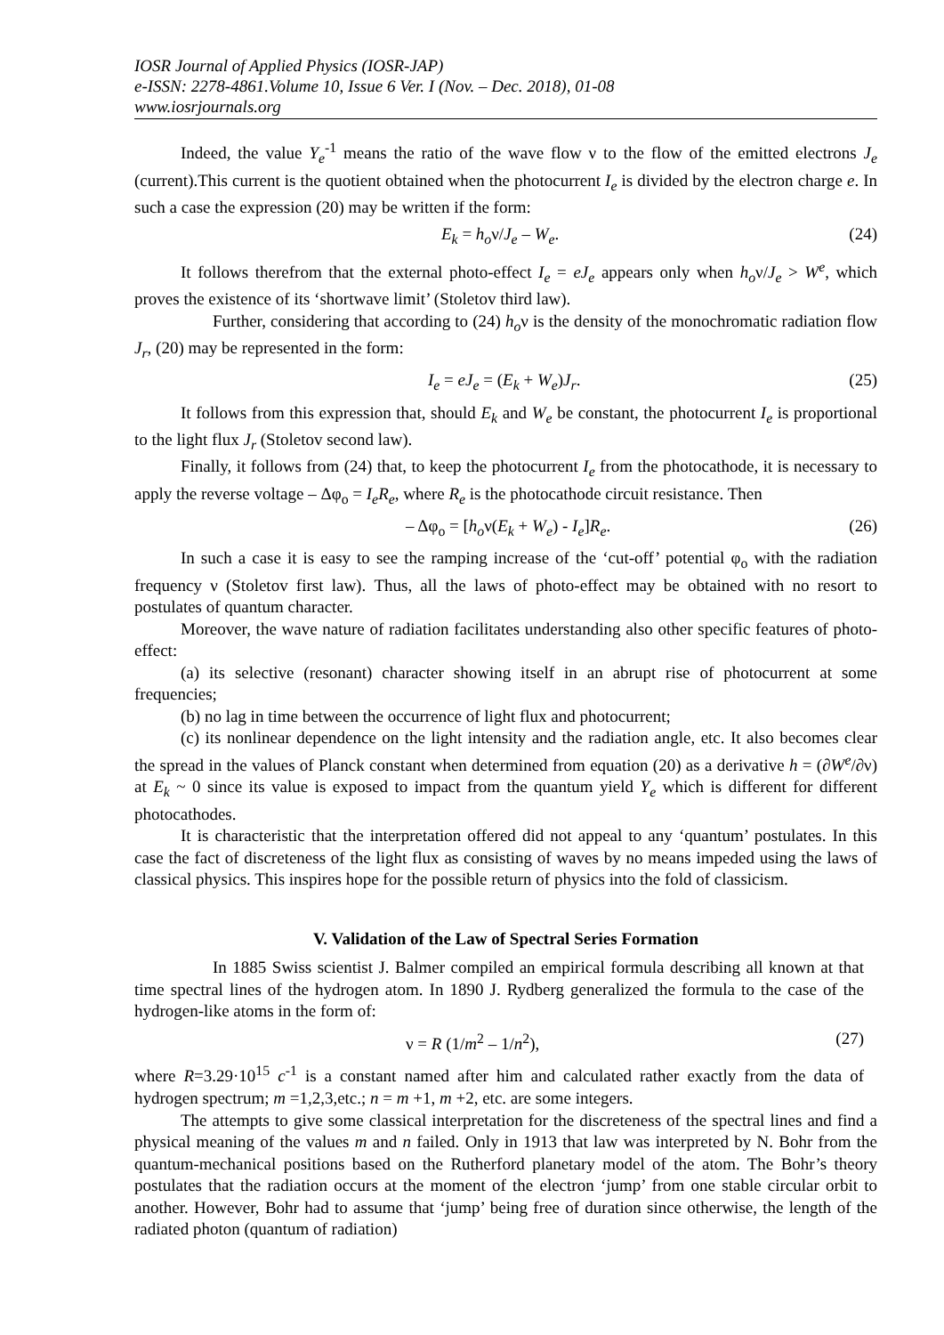IOSR Journal of Applied Physics (IOSR-JAP)
e-ISSN: 2278-4861.Volume 10, Issue 6 Ver. I (Nov. – Dec. 2018), 01-08
www.iosrjournals.org
Indeed, the value Y<sub>e</sub><sup>-1</sup> means the ratio of the wave flow ν to the flow of the emitted electrons J<sub>e</sub> (current).This current is the quotient obtained when the photocurrent I<sub>e</sub> is divided by the electron charge e. In such a case the expression (20) may be written if the form:
E<sub>k</sub> = h<sub>o</sub>ν/J<sub>e</sub> – W<sub>e</sub>. (24)
It follows therefrom that the external photo-effect I<sub>e</sub> = eJ<sub>e</sub> appears only when h<sub>o</sub>ν/J<sub>e</sub> > W<sup>e</sup>, which proves the existence of its ‘shortwave limit’ (Stoletov third law).
Further, considering that according to (24) h<sub>o</sub>ν is the density of the monochromatic radiation flow J<sub>r</sub>, (20) may be represented in the form:
I<sub>e</sub> = eJ<sub>e</sub> = (E<sub>k</sub> + W<sub>e</sub>)J<sub>r</sub>. (25)
It follows from this expression that, should E<sub>k</sub> and W<sub>e</sub> be constant, the photocurrent I<sub>e</sub> is proportional to the light flux J<sub>r</sub> (Stoletov second law).
Finally, it follows from (24) that, to keep the photocurrent I<sub>e</sub> from the photocathode, it is necessary to apply the reverse voltage – Δφ<sub>o</sub> = I<sub>e</sub>R<sub>e</sub>, where R<sub>e</sub> is the photocathode circuit resistance. Then
– Δφ<sub>o</sub> = [h<sub>o</sub>ν(E<sub>k</sub> + W<sub>e</sub>) - I<sub>e</sub>]R<sub>e</sub>. (26)
In such a case it is easy to see the ramping increase of the ‘cut-off’ potential φ<sub>o</sub> with the radiation frequency ν (Stoletov first law). Thus, all the laws of photo-effect may be obtained with no resort to postulates of quantum character.
Moreover, the wave nature of radiation facilitates understanding also other specific features of photo-effect:
(a) its selective (resonant) character showing itself in an abrupt rise of photocurrent at some frequencies;
(b) no lag in time between the occurrence of light flux and photocurrent;
(c) its nonlinear dependence on the light intensity and the radiation angle, etc. It also becomes clear the spread in the values of Planck constant when determined from equation (20) as a derivative h = (∂W<sup>e</sup>/∂ν) at E<sub>k</sub> ~ 0 since its value is exposed to impact from the quantum yield Y<sub>e</sub> which is different for different photocathodes.
It is characteristic that the interpretation offered did not appeal to any ‘quantum’ postulates. In this case the fact of discreteness of the light flux as consisting of waves by no means impeded using the laws of classical physics. This inspires hope for the possible return of physics into the fold of classicism.
V. Validation of the Law of Spectral Series Formation
In 1885 Swiss scientist J. Balmer compiled an empirical formula describing all known at that time spectral lines of the hydrogen atom. In 1890 J. Rydberg generalized the formula to the case of the hydrogen-like atoms in the form of:
ν = R (1/m<sup>2</sup> – 1/n<sup>2</sup>), (27)
where R=3.29·10<sup>15</sup> c<sup>-1</sup> is a constant named after him and calculated rather exactly from the data of hydrogen spectrum; m =1,2,3,etc.; n = m +1, m +2, etc. are some integers.
The attempts to give some classical interpretation for the discreteness of the spectral lines and find a physical meaning of the values m and n failed. Only in 1913 that law was interpreted by N. Bohr from the quantum-mechanical positions based on the Rutherford planetary model of the atom. The Bohr’s theory postulates that the radiation occurs at the moment of the electron ‘jump’ from one stable circular orbit to another. However, Bohr had to assume that ‘jump’ being free of duration since otherwise, the length of the radiated photon (quantum of radiation)